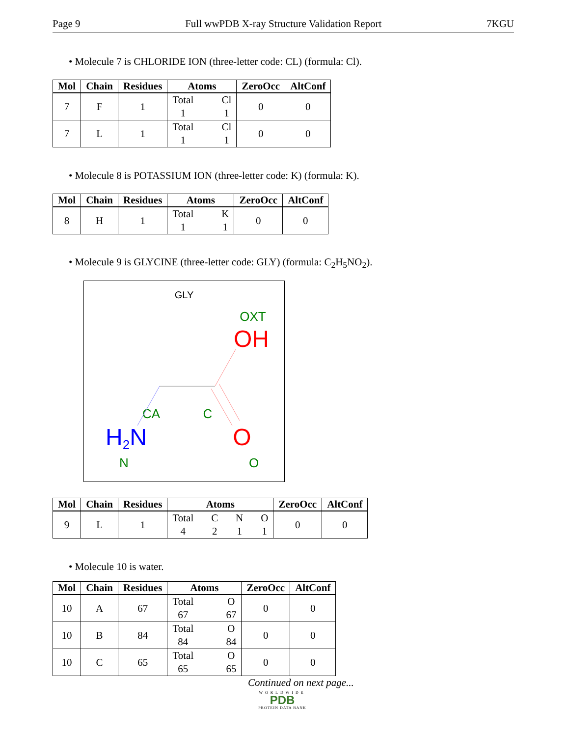Page 9 Full wwPDB X-ray Structure Validation Report 7KGU
• Molecule 7 is CHLORIDE ION (three-letter code: CL) (formula: Cl).
| Mol | Chain | Residues | Atoms | ZeroOcc | AltConf |
| --- | --- | --- | --- | --- | --- |
| 7 | F | 1 | Total 1 Cl 1 | 0 | 0 |
| 7 | L | 1 | Total 1 Cl 1 | 0 | 0 |
• Molecule 8 is POTASSIUM ION (three-letter code: K) (formula: K).
| Mol | Chain | Residues | Atoms | ZeroOcc | AltConf |
| --- | --- | --- | --- | --- | --- |
| 8 | H | 1 | Total 1 K 1 | 0 | 0 |
• Molecule 9 is GLYCINE (three-letter code: GLY) (formula: C<sub>2</sub>H<sub>5</sub>NO<sub>2</sub>).
GLY
OXT
OH
CA
C
H2N
N
O
O
| Mol | Chain | Residues | Atoms | ZeroOcc | AltConf |
| --- | --- | --- | --- | --- | --- |
| 9 | L | 1 | Total 4 C 2 N 1 O 1 | 0 | 0 |
• Molecule 10 is water.
| Mol | Chain | Residues | Atoms | ZeroOcc | AltConf |
| --- | --- | --- | --- | --- | --- |
| 10 | A | 67 | Total 67 O 67 | 0 | 0 |
| 10 | B | 84 | Total 84 O 84 | 0 | 0 |
| 10 | C | 65 | Total 65 O 65 | 0 | 0 |
Continued on next page...
WORLDWIDE
PDB
PROTEIN DATA BANK